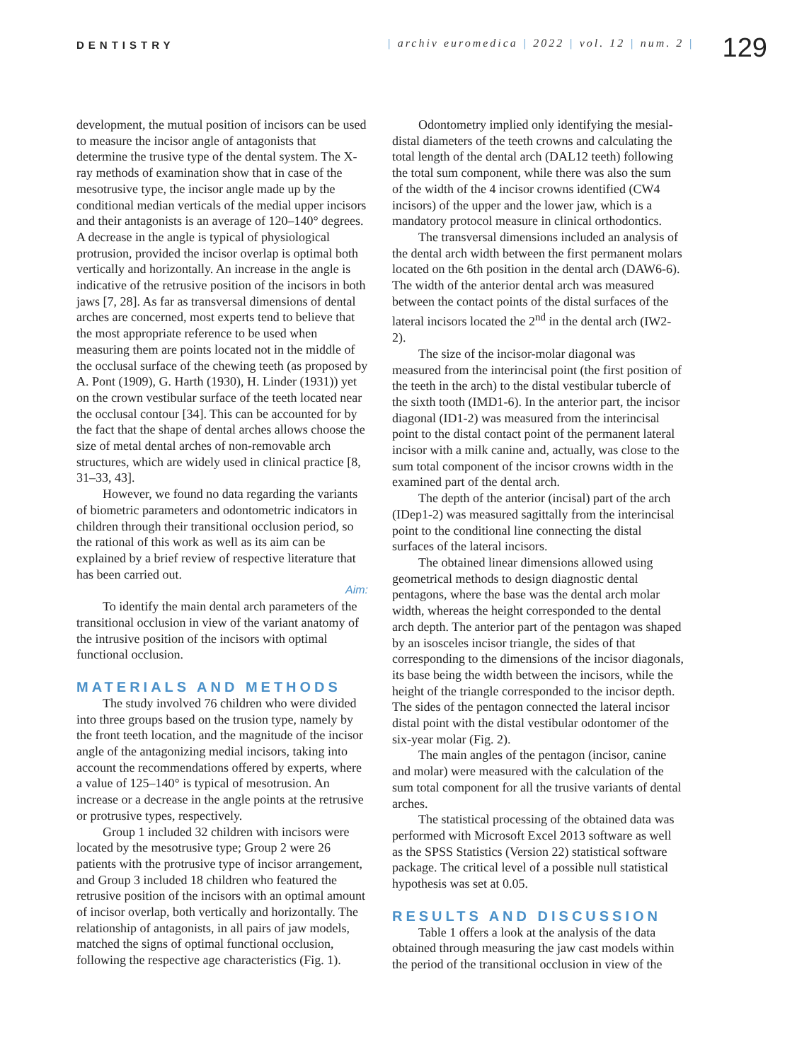DENTISTRY
| archiv euromedica | 2022 | vol. 12 | num. 2 |
129
development, the mutual position of incisors can be used to measure the incisor angle of antagonists that determine the trusive type of the dental system. The X-ray methods of examination show that in case of the mesotrusive type, the incisor angle made up by the conditional median verticals of the medial upper incisors and their antagonists is an average of 120–140° degrees. A decrease in the angle is typical of physiological protrusion, provided the incisor overlap is optimal both vertically and horizontally. An increase in the angle is indicative of the retrusive position of the incisors in both jaws [7, 28]. As far as transversal dimensions of dental arches are concerned, most experts tend to believe that the most appropriate reference to be used when measuring them are points located not in the middle of the occlusal surface of the chewing teeth (as proposed by A. Pont (1909), G. Harth (1930), H. Linder (1931)) yet on the crown vestibular surface of the teeth located near the occlusal contour [34]. This can be accounted for by the fact that the shape of dental arches allows choose the size of metal dental arches of non-removable arch structures, which are widely used in clinical practice [8, 31–33, 43].
However, we found no data regarding the variants of biometric parameters and odontometric indicators in children through their transitional occlusion period, so the rational of this work as well as its aim can be explained by a brief review of respective literature that has been carried out.
Aim:
To identify the main dental arch parameters of the transitional occlusion in view of the variant anatomy of the intrusive position of the incisors with optimal functional occlusion.
MATERIALS AND METHODS
The study involved 76 children who were divided into three groups based on the trusion type, namely by the front teeth location, and the magnitude of the incisor angle of the antagonizing medial incisors, taking into account the recommendations offered by experts, where a value of 125–140° is typical of mesotrusion. An increase or a decrease in the angle points at the retrusive or protrusive types, respectively.
Group 1 included 32 children with incisors were located by the mesotrusive type; Group 2 were 26 patients with the protrusive type of incisor arrangement, and Group 3 included 18 children who featured the retrusive position of the incisors with an optimal amount of incisor overlap, both vertically and horizontally. The relationship of antagonists, in all pairs of jaw models, matched the signs of optimal functional occlusion, following the respective age characteristics (Fig. 1).
Odontometry implied only identifying the mesial-distal diameters of the teeth crowns and calculating the total length of the dental arch (DAL12 teeth) following the total sum component, while there was also the sum of the width of the 4 incisor crowns identified (CW4 incisors) of the upper and the lower jaw, which is a mandatory protocol measure in clinical orthodontics.
The transversal dimensions included an analysis of the dental arch width between the first permanent molars located on the 6th position in the dental arch (DAW6-6). The width of the anterior dental arch was measured between the contact points of the distal surfaces of the lateral incisors located the 2<sup>nd</sup> in the dental arch (IW2-2).
The size of the incisor-molar diagonal was measured from the interincisal point (the first position of the teeth in the arch) to the distal vestibular tubercle of the sixth tooth (IMD1-6). In the anterior part, the incisor diagonal (ID1-2) was measured from the interincisal point to the distal contact point of the permanent lateral incisor with a milk canine and, actually, was close to the sum total component of the incisor crowns width in the examined part of the dental arch.
The depth of the anterior (incisal) part of the arch (IDep1-2) was measured sagittally from the interincisal point to the conditional line connecting the distal surfaces of the lateral incisors.
The obtained linear dimensions allowed using geometrical methods to design diagnostic dental pentagons, where the base was the dental arch molar width, whereas the height corresponded to the dental arch depth. The anterior part of the pentagon was shaped by an isosceles incisor triangle, the sides of that corresponding to the dimensions of the incisor diagonals, its base being the width between the incisors, while the height of the triangle corresponded to the incisor depth. The sides of the pentagon connected the lateral incisor distal point with the distal vestibular odontomer of the six-year molar (Fig. 2).
The main angles of the pentagon (incisor, canine and molar) were measured with the calculation of the sum total component for all the trusive variants of dental arches.
The statistical processing of the obtained data was performed with Microsoft Excel 2013 software as well as the SPSS Statistics (Version 22) statistical software package. The critical level of a possible null statistical hypothesis was set at 0.05.
RESULTS AND DISCUSSION
Table 1 offers a look at the analysis of the data obtained through measuring the jaw cast models within the period of the transitional occlusion in view of the